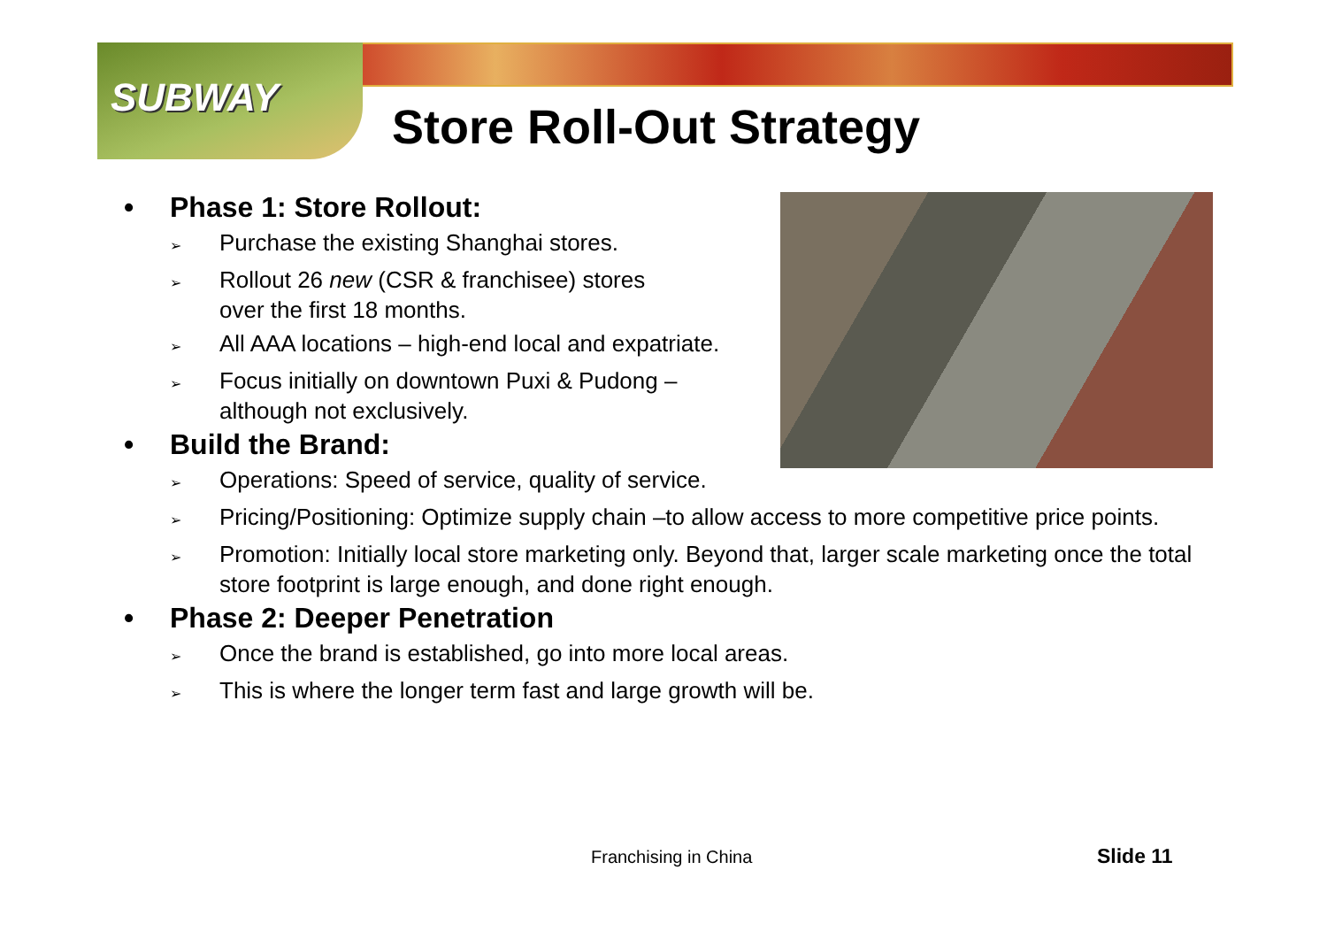SUBWAY
Store Roll-Out Strategy
• Phase 1: Store Rollout:
➢ Purchase the existing Shanghai stores.
➢ Rollout 26 new (CSR & franchisee) stores
over the first 18 months.
➢ All AAA locations – high-end local and expatriate.
➢ Focus initially on downtown Puxi & Pudong –
although not exclusively.
• Build the Brand:
➢ Operations: Speed of service, quality of service.
➢ Pricing/Positioning: Optimize supply chain –to allow access to more competitive price points.
➢ Promotion: Initially local store marketing only. Beyond that, larger scale marketing once the total store footprint is large enough, and done right enough.
• Phase 2: Deeper Penetration
➢ Once the brand is established, go into more local areas.
➢ This is where the longer term fast and large growth will be.
Franchising in China Slide 11